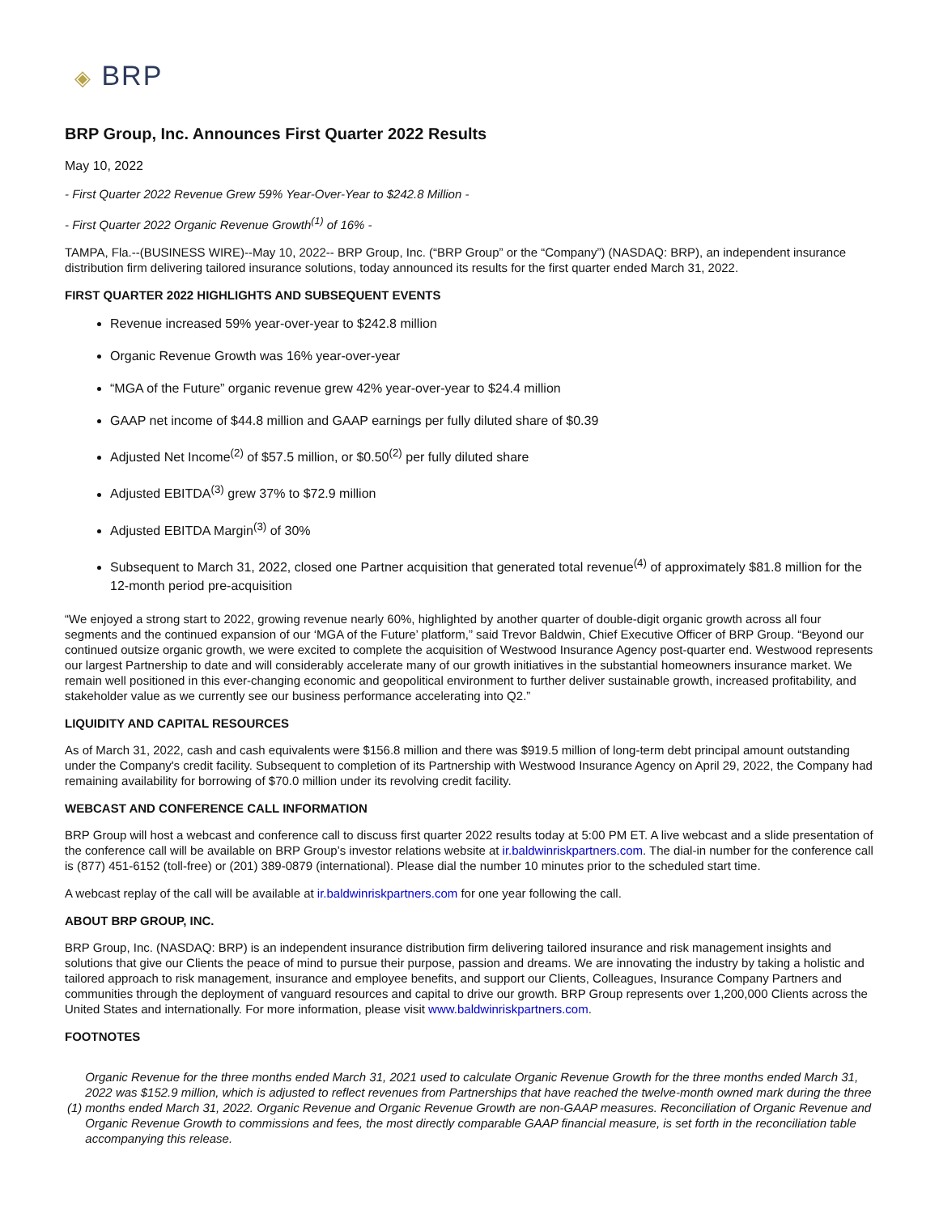◈ BRP
BRP Group, Inc. Announces First Quarter 2022 Results
May 10, 2022
- First Quarter 2022 Revenue Grew 59% Year-Over-Year to $242.8 Million -
- First Quarter 2022 Organic Revenue Growth<sup>(1)</sup> of 16% -
TAMPA, Fla.--(BUSINESS WIRE)--May 10, 2022-- BRP Group, Inc. (“BRP Group” or the “Company”) (NASDAQ: BRP), an independent insurance distribution firm delivering tailored insurance solutions, today announced its results for the first quarter ended March 31, 2022.
FIRST QUARTER 2022 HIGHLIGHTS AND SUBSEQUENT EVENTS
Revenue increased 59% year-over-year to $242.8 million
Organic Revenue Growth was 16% year-over-year
“MGA of the Future” organic revenue grew 42% year-over-year to $24.4 million
GAAP net income of $44.8 million and GAAP earnings per fully diluted share of $0.39
Adjusted Net Income<sup>(2)</sup> of $57.5 million, or $0.50<sup>(2)</sup> per fully diluted share
Adjusted EBITDA<sup>(3)</sup> grew 37% to $72.9 million
Adjusted EBITDA Margin<sup>(3)</sup> of 30%
Subsequent to March 31, 2022, closed one Partner acquisition that generated total revenue<sup>(4)</sup> of approximately $81.8 million for the 12-month period pre-acquisition
“We enjoyed a strong start to 2022, growing revenue nearly 60%, highlighted by another quarter of double-digit organic growth across all four segments and the continued expansion of our ‘MGA of the Future’ platform,” said Trevor Baldwin, Chief Executive Officer of BRP Group. “Beyond our continued outsize organic growth, we were excited to complete the acquisition of Westwood Insurance Agency post-quarter end. Westwood represents our largest Partnership to date and will considerably accelerate many of our growth initiatives in the substantial homeowners insurance market. We remain well positioned in this ever-changing economic and geopolitical environment to further deliver sustainable growth, increased profitability, and stakeholder value as we currently see our business performance accelerating into Q2.”
LIQUIDITY AND CAPITAL RESOURCES
As of March 31, 2022, cash and cash equivalents were $156.8 million and there was $919.5 million of long-term debt principal amount outstanding under the Company's credit facility. Subsequent to completion of its Partnership with Westwood Insurance Agency on April 29, 2022, the Company had remaining availability for borrowing of $70.0 million under its revolving credit facility.
WEBCAST AND CONFERENCE CALL INFORMATION
BRP Group will host a webcast and conference call to discuss first quarter 2022 results today at 5:00 PM ET. A live webcast and a slide presentation of the conference call will be available on BRP Group’s investor relations website at ir.baldwinriskpartners.com. The dial-in number for the conference call is (877) 451-6152 (toll-free) or (201) 389-0879 (international). Please dial the number 10 minutes prior to the scheduled start time.
A webcast replay of the call will be available at ir.baldwinriskpartners.com for one year following the call.
ABOUT BRP GROUP, INC.
BRP Group, Inc. (NASDAQ: BRP) is an independent insurance distribution firm delivering tailored insurance and risk management insights and solutions that give our Clients the peace of mind to pursue their purpose, passion and dreams. We are innovating the industry by taking a holistic and tailored approach to risk management, insurance and employee benefits, and support our Clients, Colleagues, Insurance Company Partners and communities through the deployment of vanguard resources and capital to drive our growth. BRP Group represents over 1,200,000 Clients across the United States and internationally. For more information, please visit www.baldwinriskpartners.com.
FOOTNOTES
| (1) | Organic Revenue for the three months ended March 31, 2021 used to calculate Organic Revenue Growth for the three months ended March 31, 2022 was $152.9 million, which is adjusted to reflect revenues from Partnerships that have reached the twelve-month owned mark during the three months ended March 31, 2022. Organic Revenue and Organic Revenue Growth are non-GAAP measures. Reconciliation of Organic Revenue and Organic Revenue Growth to commissions and fees, the most directly comparable GAAP financial measure, is set forth in the reconciliation table accompanying this release. |